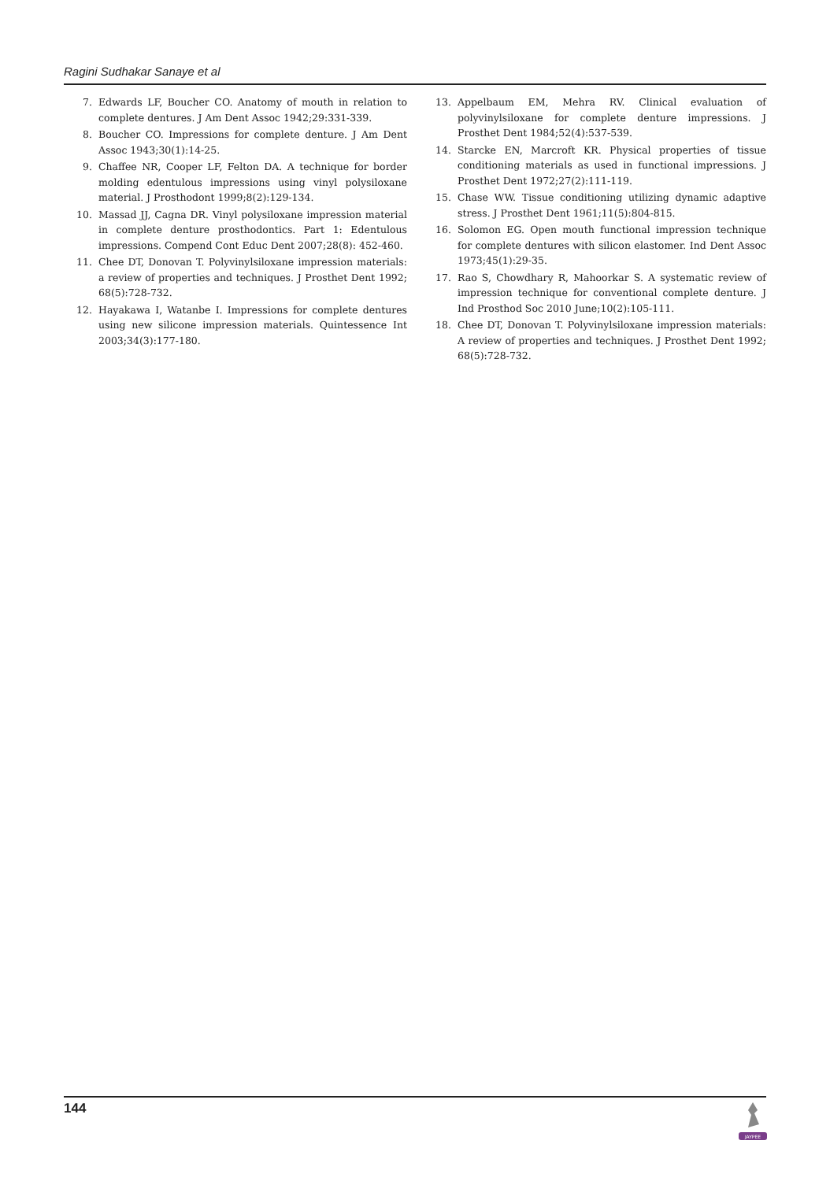Ragini Sudhakar Sanaye et al
7. Edwards LF, Boucher CO. Anatomy of mouth in relation to complete dentures. J Am Dent Assoc 1942;29:331-339.
8. Boucher CO. Impressions for complete denture. J Am Dent Assoc 1943;30(1):14-25.
9. Chaffee NR, Cooper LF, Felton DA. A technique for border molding edentulous impressions using vinyl polysiloxane material. J Prosthodont 1999;8(2):129-134.
10. Massad JJ, Cagna DR. Vinyl polysiloxane impression material in complete denture prosthodontics. Part 1: Edentulous impressions. Compend Cont Educ Dent 2007;28(8): 452-460.
11. Chee DT, Donovan T. Polyvinylsiloxane impression materials: a review of properties and techniques. J Prosthet Dent 1992; 68(5):728-732.
12. Hayakawa I, Watanbe I. Impressions for complete dentures using new silicone impression materials. Quintessence Int 2003;34(3):177-180.
13. Appelbaum EM, Mehra RV. Clinical evaluation of polyvinylsiloxane for complete denture impressions. J Prosthet Dent 1984;52(4):537-539.
14. Starcke EN, Marcroft KR. Physical properties of tissue conditioning materials as used in functional impressions. J Prosthet Dent 1972;27(2):111-119.
15. Chase WW. Tissue conditioning utilizing dynamic adaptive stress. J Prosthet Dent 1961;11(5):804-815.
16. Solomon EG. Open mouth functional impression technique for complete dentures with silicon elastomer. Ind Dent Assoc 1973;45(1):29-35.
17. Rao S, Chowdhary R, Mahoorkar S. A systematic review of impression technique for conventional complete denture. J Ind Prosthod Soc 2010 June;10(2):105-111.
18. Chee DT, Donovan T. Polyvinylsiloxane impression materials: A review of properties and techniques. J Prosthet Dent 1992; 68(5):728-732.
144
JAYPEE